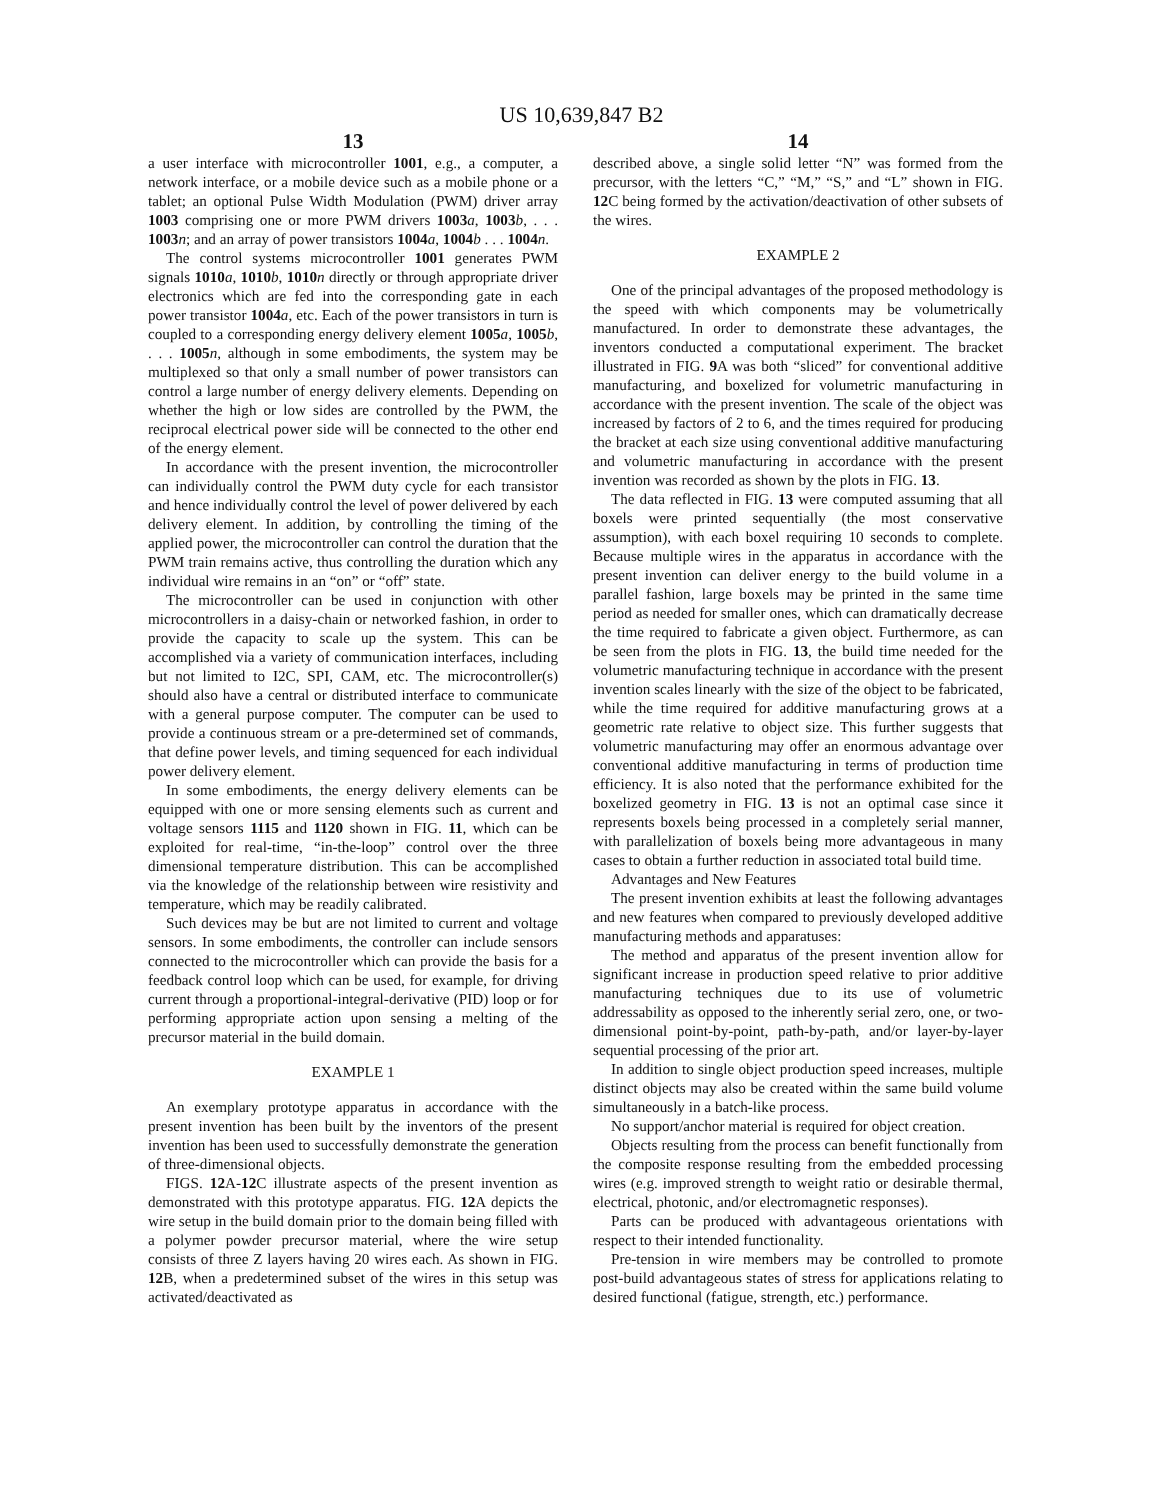US 10,639,847 B2
13
a user interface with microcontroller 1001, e.g., a computer, a network interface, or a mobile device such as a mobile phone or a tablet; an optional Pulse Width Modulation (PWM) driver array 1003 comprising one or more PWM drivers 1003 a, 1003 b, . . . 1003 n; and an array of power transistors 1004 a, 1004 b . . . 1004 n.
The control systems microcontroller 1001 generates PWM signals 1010 a, 1010 b, 1010 n directly or through appropriate driver electronics which are fed into the corresponding gate in each power transistor 1004 a, etc. Each of the power transistors in turn is coupled to a corresponding energy delivery element 1005 a, 1005 b, . . . 1005 n, although in some embodiments, the system may be multiplexed so that only a small number of power transistors can control a large number of energy delivery elements. Depending on whether the high or low sides are controlled by the PWM, the reciprocal electrical power side will be connected to the other end of the energy element.
In accordance with the present invention, the microcontroller can individually control the PWM duty cycle for each transistor and hence individually control the level of power delivered by each delivery element. In addition, by controlling the timing of the applied power, the microcontroller can control the duration that the PWM train remains active, thus controlling the duration which any individual wire remains in an “on” or “off” state.
The microcontroller can be used in conjunction with other microcontrollers in a daisy-chain or networked fashion, in order to provide the capacity to scale up the system. This can be accomplished via a variety of communication interfaces, including but not limited to I2C, SPI, CAM, etc. The microcontroller(s) should also have a central or distributed interface to communicate with a general purpose computer. The computer can be used to provide a continuous stream or a pre-determined set of commands, that define power levels, and timing sequenced for each individual power delivery element.
In some embodiments, the energy delivery elements can be equipped with one or more sensing elements such as current and voltage sensors 1115 and 1120 shown in FIG. 11, which can be exploited for real-time, “in-the-loop” control over the three dimensional temperature distribution. This can be accomplished via the knowledge of the relationship between wire resistivity and temperature, which may be readily calibrated.
Such devices may be but are not limited to current and voltage sensors. In some embodiments, the controller can include sensors connected to the microcontroller which can provide the basis for a feedback control loop which can be used, for example, for driving current through a proportional-integral-derivative (PID) loop or for performing appropriate action upon sensing a melting of the precursor material in the build domain.
EXAMPLE 1
An exemplary prototype apparatus in accordance with the present invention has been built by the inventors of the present invention has been used to successfully demonstrate the generation of three-dimensional objects.
FIGS. 12 A-12 C illustrate aspects of the present invention as demonstrated with this prototype apparatus. FIG. 12 A depicts the wire setup in the build domain prior to the domain being filled with a polymer powder precursor material, where the wire setup consists of three Z layers having 20 wires each. As shown in FIG. 12 B, when a predetermined subset of the wires in this setup was activated/deactivated as
14
described above, a single solid letter “N” was formed from the precursor, with the letters “C,” “M,” “S,” and “L” shown in FIG. 12 C being formed by the activation/deactivation of other subsets of the wires.
EXAMPLE 2
One of the principal advantages of the proposed methodology is the speed with which components may be volumetrically manufactured. In order to demonstrate these advantages, the inventors conducted a computational experiment. The bracket illustrated in FIG. 9 A was both “sliced” for conventional additive manufacturing, and boxelized for volumetric manufacturing in accordance with the present invention. The scale of the object was increased by factors of 2 to 6, and the times required for producing the bracket at each size using conventional additive manufacturing and volumetric manufacturing in accordance with the present invention was recorded as shown by the plots in FIG. 13.
The data reflected in FIG. 13 were computed assuming that all boxels were printed sequentially (the most conservative assumption), with each boxel requiring 10 seconds to complete. Because multiple wires in the apparatus in accordance with the present invention can deliver energy to the build volume in a parallel fashion, large boxels may be printed in the same time period as needed for smaller ones, which can dramatically decrease the time required to fabricate a given object. Furthermore, as can be seen from the plots in FIG. 13, the build time needed for the volumetric manufacturing technique in accordance with the present invention scales linearly with the size of the object to be fabricated, while the time required for additive manufacturing grows at a geometric rate relative to object size. This further suggests that volumetric manufacturing may offer an enormous advantage over conventional additive manufacturing in terms of production time efficiency. It is also noted that the performance exhibited for the boxelized geometry in FIG. 13 is not an optimal case since it represents boxels being processed in a completely serial manner, with parallelization of boxels being more advantageous in many cases to obtain a further reduction in associated total build time.
Advantages and New Features
The present invention exhibits at least the following advantages and new features when compared to previously developed additive manufacturing methods and apparatuses:
The method and apparatus of the present invention allow for significant increase in production speed relative to prior additive manufacturing techniques due to its use of volumetric addressability as opposed to the inherently serial zero, one, or two-dimensional point-by-point, path-by-path, and/or layer-by-layer sequential processing of the prior art.
In addition to single object production speed increases, multiple distinct objects may also be created within the same build volume simultaneously in a batch-like process.
No support/anchor material is required for object creation.
Objects resulting from the process can benefit functionally from the composite response resulting from the embedded processing wires (e.g. improved strength to weight ratio or desirable thermal, electrical, photonic, and/or electromagnetic responses).
Parts can be produced with advantageous orientations with respect to their intended functionality.
Pre-tension in wire members may be controlled to promote post-build advantageous states of stress for applications relating to desired functional (fatigue, strength, etc.) performance.